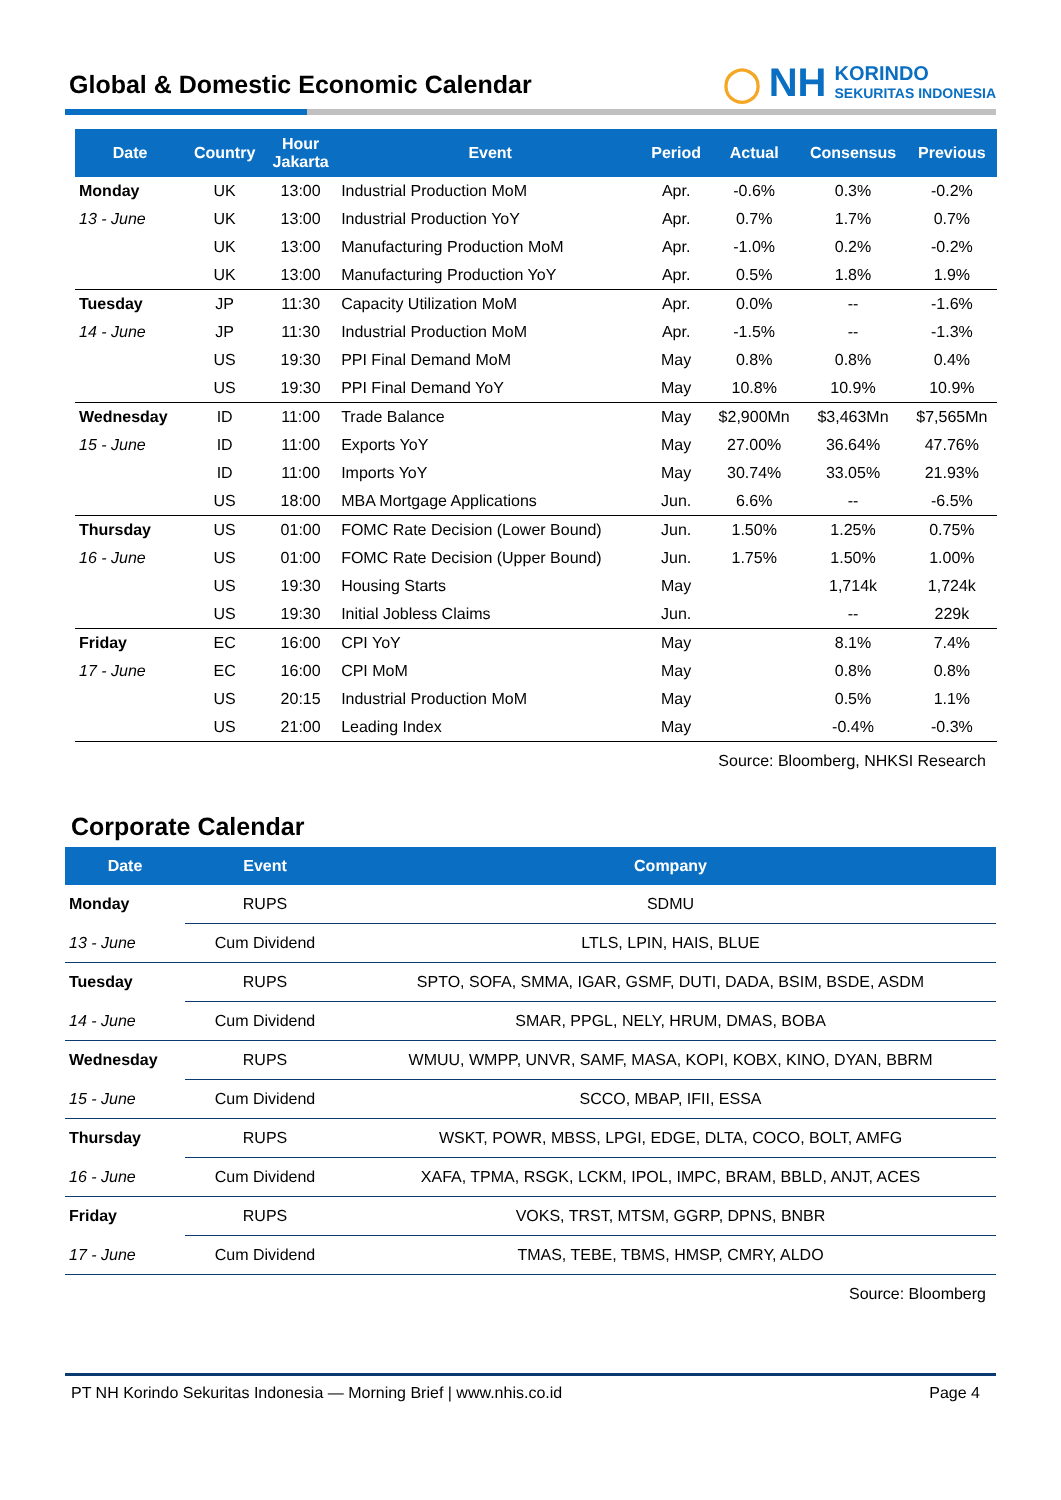Global & Domestic Economic Calendar
◯ NH
KORINDO
SEKURITAS INDONESIA
| Date | Country | Hour Jakarta | Event | Period | Actual | Consensus | Previous |
| --- | --- | --- | --- | --- | --- | --- | --- |
| Monday | UK | 13:00 | Industrial Production MoM | Apr. | -0.6% | 0.3% | -0.2% |
| 13 - June | UK | 13:00 | Industrial Production YoY | Apr. | 0.7% | 1.7% | 0.7% |
| | UK | 13:00 | Manufacturing Production MoM | Apr. | -1.0% | 0.2% | -0.2% |
| | UK | 13:00 | Manufacturing Production YoY | Apr. | 0.5% | 1.8% | 1.9% |
| Tuesday | JP | 11:30 | Capacity Utilization MoM | Apr. | 0.0% | -- | -1.6% |
| 14 - June | JP | 11:30 | Industrial Production MoM | Apr. | -1.5% | -- | -1.3% |
| | US | 19:30 | PPI Final Demand MoM | May | 0.8% | 0.8% | 0.4% |
| | US | 19:30 | PPI Final Demand YoY | May | 10.8% | 10.9% | 10.9% |
| Wednesday | ID | 11:00 | Trade Balance | May | $2,900Mn | $3,463Mn | $7,565Mn |
| 15 - June | ID | 11:00 | Exports YoY | May | 27.00% | 36.64% | 47.76% |
| | ID | 11:00 | Imports YoY | May | 30.74% | 33.05% | 21.93% |
| | US | 18:00 | MBA Mortgage Applications | Jun. | 6.6% | -- | -6.5% |
| Thursday | US | 01:00 | FOMC Rate Decision (Lower Bound) | Jun. | 1.50% | 1.25% | 0.75% |
| 16 - June | US | 01:00 | FOMC Rate Decision (Upper Bound) | Jun. | 1.75% | 1.50% | 1.00% |
| | US | 19:30 | Housing Starts | May | | 1,714k | 1,724k |
| | US | 19:30 | Initial Jobless Claims | Jun. | | -- | 229k |
| Friday | EC | 16:00 | CPI YoY | May | | 8.1% | 7.4% |
| 17 - June | EC | 16:00 | CPI MoM | May | | 0.8% | 0.8% |
| | US | 20:15 | Industrial Production MoM | May | | 0.5% | 1.1% |
| | US | 21:00 | Leading Index | May | | -0.4% | -0.3% |
Source: Bloomberg, NHKSI Research
Corporate Calendar
| Date | Event | Company |
| --- | --- | --- |
| Monday | RUPS | SDMU |
| 13 - June | Cum Dividend | LTLS, LPIN, HAIS, BLUE |
| Tuesday | RUPS | SPTO, SOFA, SMMA, IGAR, GSMF, DUTI, DADA, BSIM, BSDE, ASDM |
| 14 - June | Cum Dividend | SMAR, PPGL, NELY, HRUM, DMAS, BOBA |
| Wednesday | RUPS | WMUU, WMPP, UNVR, SAMF, MASA, KOPI, KOBX, KINO, DYAN, BBRM |
| 15 - June | Cum Dividend | SCCO, MBAP, IFII, ESSA |
| Thursday | RUPS | WSKT, POWR, MBSS, LPGI, EDGE, DLTA, COCO, BOLT, AMFG |
| 16 - June | Cum Dividend | XAFA, TPMA, RSGK, LCKM, IPOL, IMPC, BRAM, BBLD, ANJT, ACES |
| Friday | RUPS | VOKS, TRST, MTSM, GGRP, DPNS, BNBR |
| 17 - June | Cum Dividend | TMAS, TEBE, TBMS, HMSP, CMRY, ALDO |
Source: Bloomberg
PT NH Korindo Sekuritas Indonesia — Morning Brief | www.nhis.co.id Page 4